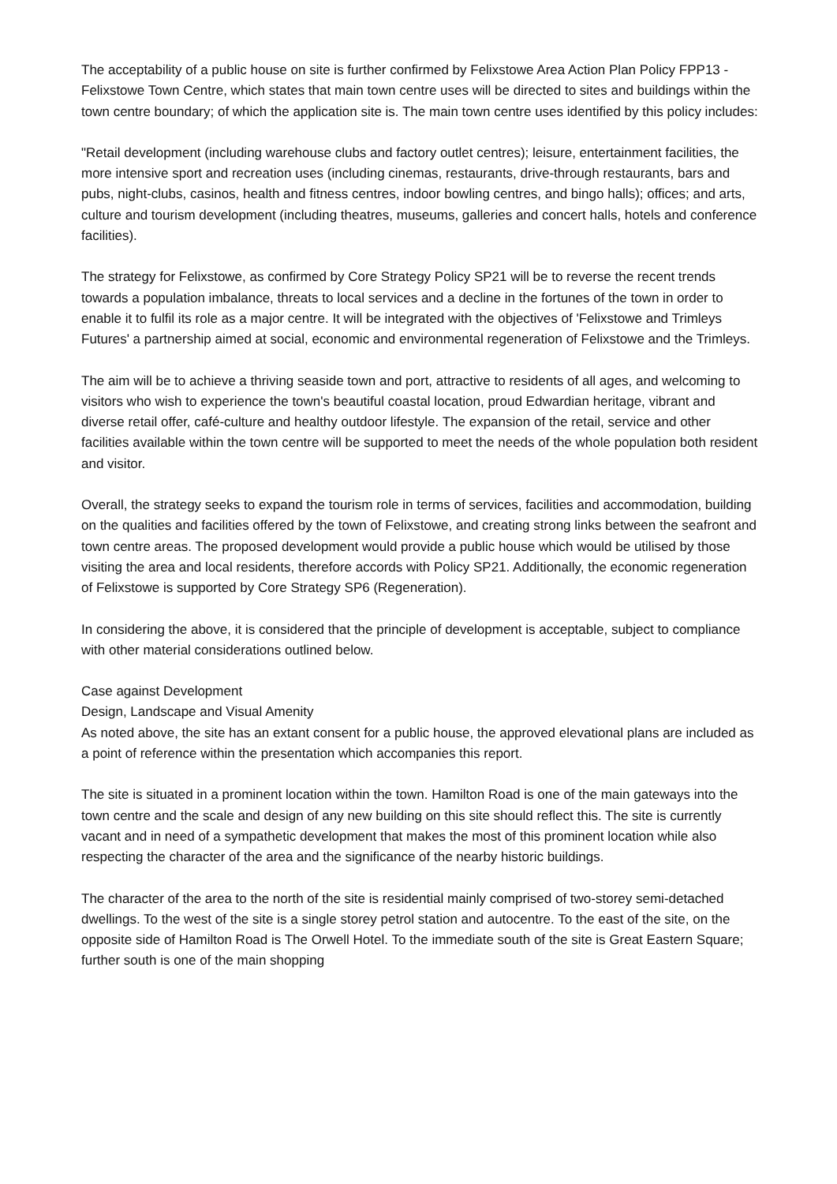The acceptability of a public house on site is further confirmed by Felixstowe Area Action Plan Policy FPP13 - Felixstowe Town Centre, which states that main town centre uses will be directed to sites and buildings within the town centre boundary; of which the application site is. The main town centre uses identified by this policy includes:
"Retail development (including warehouse clubs and factory outlet centres); leisure, entertainment facilities, the more intensive sport and recreation uses (including cinemas, restaurants, drive-through restaurants, bars and pubs, night-clubs, casinos, health and fitness centres, indoor bowling centres, and bingo halls); offices; and arts, culture and tourism development (including theatres, museums, galleries and concert halls, hotels and conference facilities).
The strategy for Felixstowe, as confirmed by Core Strategy Policy SP21 will be to reverse the recent trends towards a population imbalance, threats to local services and a decline in the fortunes of the town in order to enable it to fulfil its role as a major centre. It will be integrated with the objectives of 'Felixstowe and Trimleys Futures' a partnership aimed at social, economic and environmental regeneration of Felixstowe and the Trimleys.
The aim will be to achieve a thriving seaside town and port, attractive to residents of all ages, and welcoming to visitors who wish to experience the town's beautiful coastal location, proud Edwardian heritage, vibrant and diverse retail offer, café-culture and healthy outdoor lifestyle. The expansion of the retail, service and other facilities available within the town centre will be supported to meet the needs of the whole population both resident and visitor.
Overall, the strategy seeks to expand the tourism role in terms of services, facilities and accommodation, building on the qualities and facilities offered by the town of Felixstowe, and creating strong links between the seafront and town centre areas. The proposed development would provide a public house which would be utilised by those visiting the area and local residents, therefore accords with Policy SP21. Additionally, the economic regeneration of Felixstowe is supported by Core Strategy SP6 (Regeneration).
In considering the above, it is considered that the principle of development is acceptable, subject to compliance with other material considerations outlined below.
Case against Development
Design, Landscape and Visual Amenity
As noted above, the site has an extant consent for a public house, the approved elevational plans are included as a point of reference within the presentation which accompanies this report.
The site is situated in a prominent location within the town. Hamilton Road is one of the main gateways into the town centre and the scale and design of any new building on this site should reflect this. The site is currently vacant and in need of a sympathetic development that makes the most of this prominent location while also respecting the character of the area and the significance of the nearby historic buildings.
The character of the area to the north of the site is residential mainly comprised of two-storey semi-detached dwellings. To the west of the site is a single storey petrol station and autocentre. To the east of the site, on the opposite side of Hamilton Road is The Orwell Hotel. To the immediate south of the site is Great Eastern Square; further south is one of the main shopping